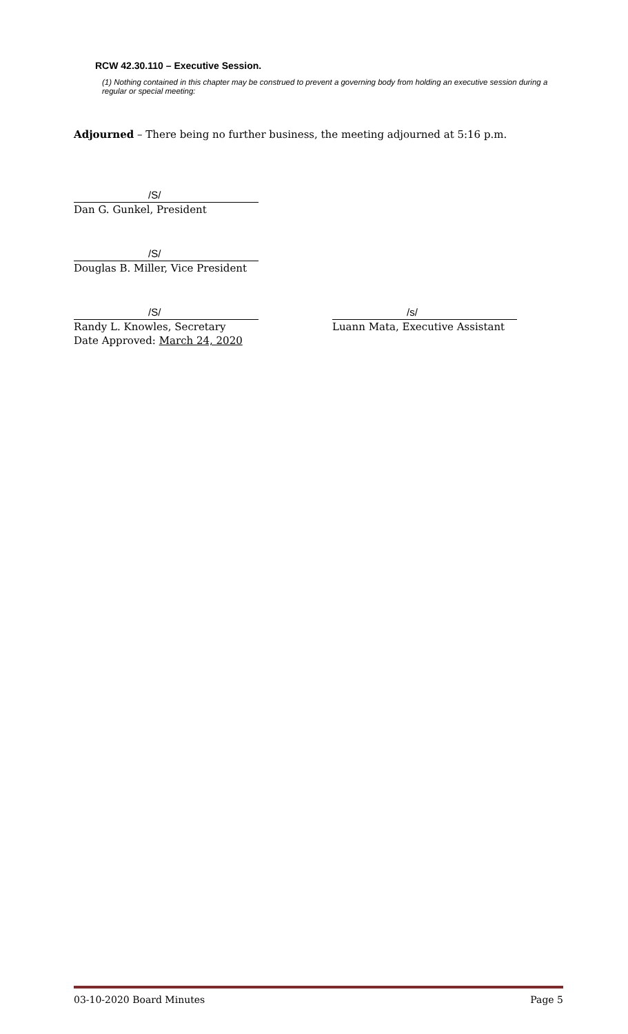RCW 42.30.110 – Executive Session.
(1) Nothing contained in this chapter may be construed to prevent a governing body from holding an executive session during a regular or special meeting:
Adjourned – There being no further business, the meeting adjourned at 5:16 p.m.
/S/
Dan G. Gunkel, President
/S/
Douglas B. Miller, Vice President
/S/
Randy L. Knowles, Secretary
Date Approved: March 24, 2020
/s/
Luann Mata, Executive Assistant
03-10-2020 Board Minutes Page 5